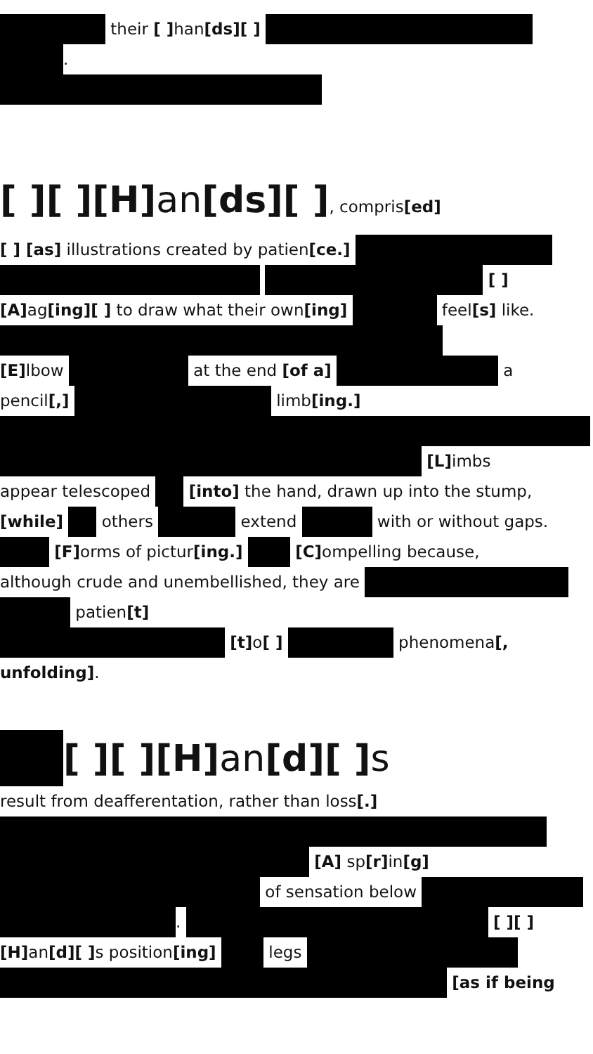their [ ] han[ds][ ]
.
[ ][ ][H] an[ds][ ], compris[ed]
[ ] [as] illustrations created by patien[ce.]
[ ]
[A] ag[ing][ ] to draw what their own[ing] feel[s] like.
[E] lbow at the end [of a] a
pencil[,] limb[ing.]
[L] imbs
appear telescoped [into] the hand, drawn up into the stump,
[while] others extend with or without gaps.
[F] orms of pictur[ing.] [C] ompelling because,
although crude and unembellished, they are
patien[t]
[t] o[ ] phenomena[,
unfolding].
[ ][ ][H] an[d][ ] s
result from deafferentation, rather than loss[.]
[A] sp[r] in[g]
of sensation below
. [ ][ ]
[H] an[d][ ] s position[ing] legs
[as if being